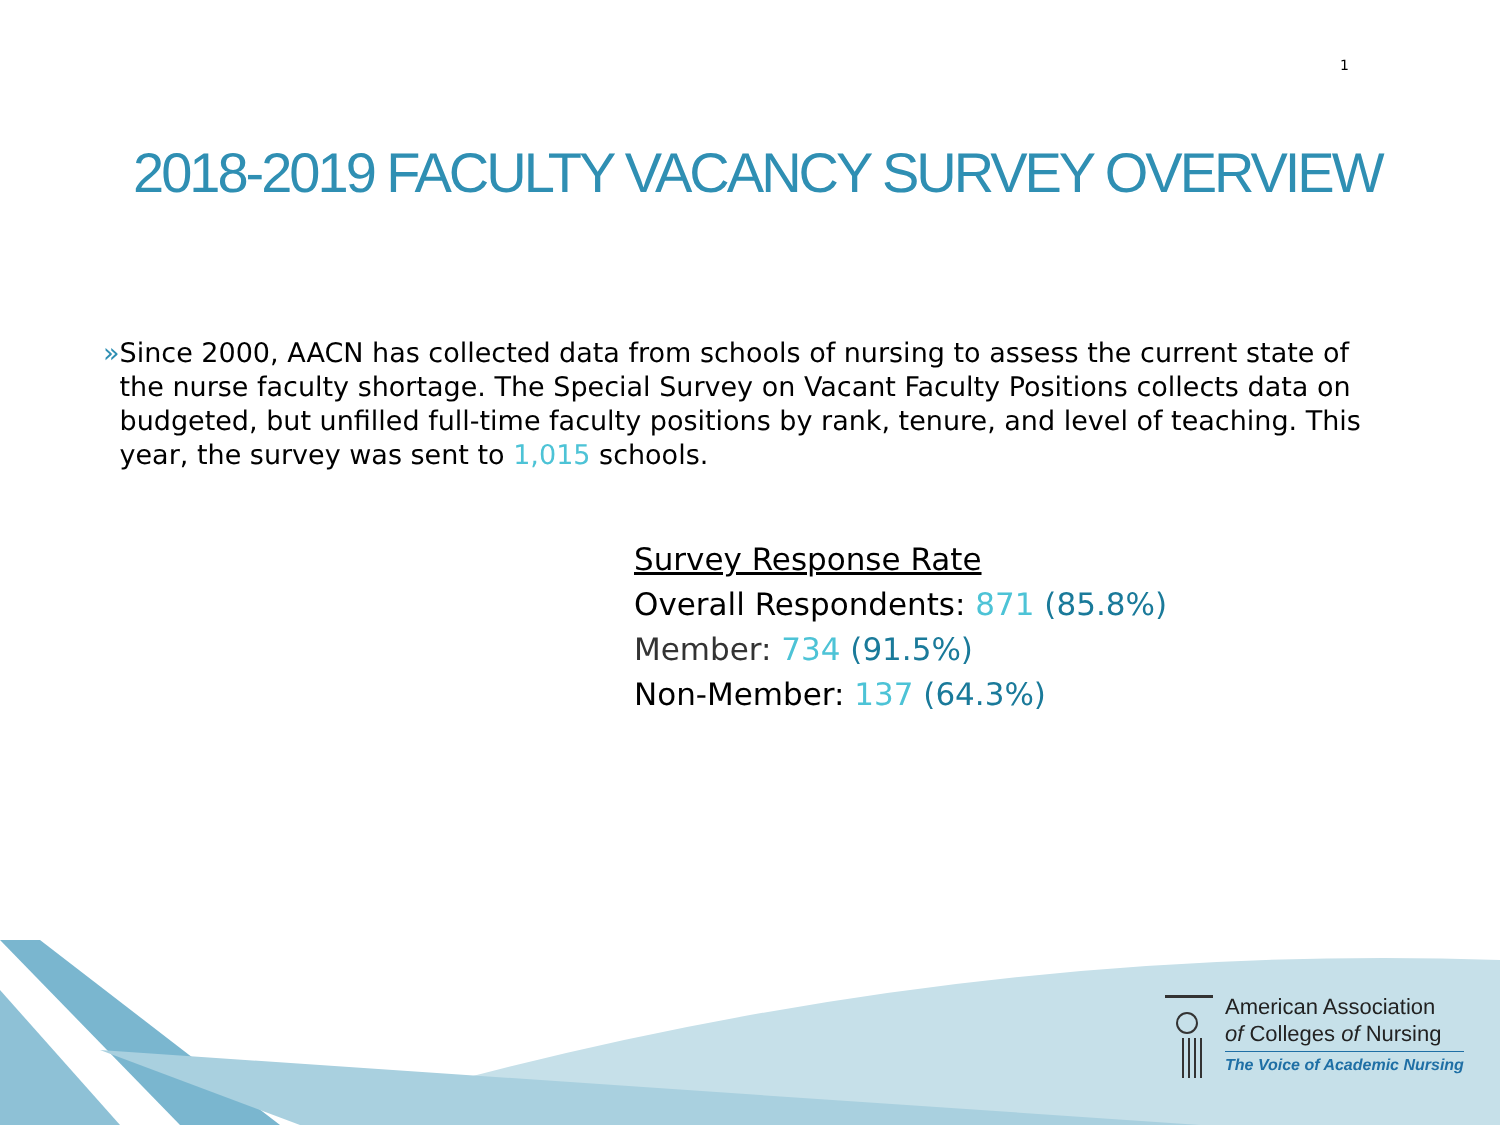1
2018-2019 FACULTY VACANCY SURVEY OVERVIEW
» Since 2000, AACN has collected data from schools of nursing to assess the current state of the nurse faculty shortage. The Special Survey on Vacant Faculty Positions collects data on budgeted, but unfilled full-time faculty positions by rank, tenure, and level of teaching. This year, the survey was sent to 1,015 schools.
Survey Response Rate
Overall Respondents: 871 (85.8%)
Member: 734 (91.5%)
Non-Member: 137 (64.3%)
American Association
of Colleges of Nursing
The Voice of Academic Nursing